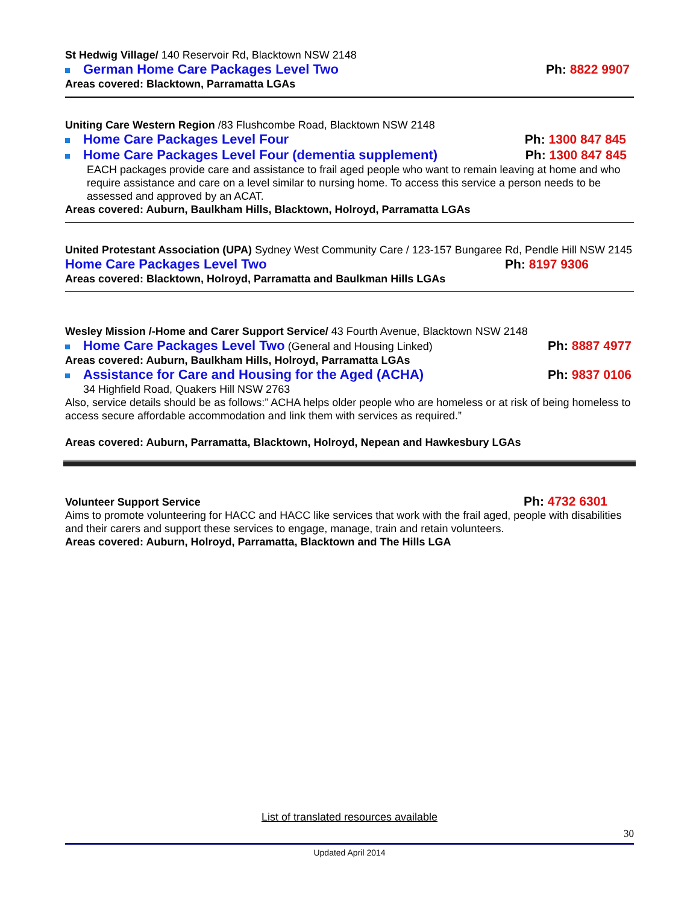St Hedwig Village/ 140 Reservoir Rd, Blacktown NSW 2148
German Home Care Packages Level Two Ph: 8822 9907
Areas covered: Blacktown, Parramatta LGAs
Uniting Care Western Region /83 Flushcombe Road, Blacktown NSW 2148
Home Care Packages Level Four Ph: 1300 847 845
Home Care Packages Level Four (dementia supplement) Ph: 1300 847 845
EACH packages provide care and assistance to frail aged people who want to remain leaving at home and who require assistance and care on a level similar to nursing home. To access this service a person needs to be assessed and approved by an ACAT.
Areas covered: Auburn, Baulkham Hills, Blacktown, Holroyd, Parramatta LGAs
United Protestant Association (UPA) Sydney West Community Care / 123-157 Bungaree Rd, Pendle Hill NSW 2145
Home Care Packages Level Two Ph: 8197 9306
Areas covered: Blacktown, Holroyd, Parramatta and Baulkman Hills LGAs
Wesley Mission /-Home and Carer Support Service/ 43 Fourth Avenue, Blacktown NSW 2148
Home Care Packages Level Two (General and Housing Linked) Ph: 8887 4977
Areas covered: Auburn, Baulkham Hills, Holroyd, Parramatta LGAs
Assistance for Care and Housing for the Aged (ACHA) Ph: 9837 0106
34 Highfield Road, Quakers Hill NSW 2763
Also, service details should be as follows:” ACHA helps older people who are homeless or at risk of being homeless to access secure affordable accommodation and link them with services as required.”
Areas covered: Auburn, Parramatta, Blacktown, Holroyd, Nepean and Hawkesbury LGAs
Volunteer Support Service Ph: 4732 6301
Aims to promote volunteering for HACC and HACC like services that work with the frail aged, people with disabilities and their carers and support these services to engage, manage, train and retain volunteers.
Areas covered: Auburn, Holroyd, Parramatta, Blacktown and The Hills LGA
List of translated resources available
30
Updated April 2014